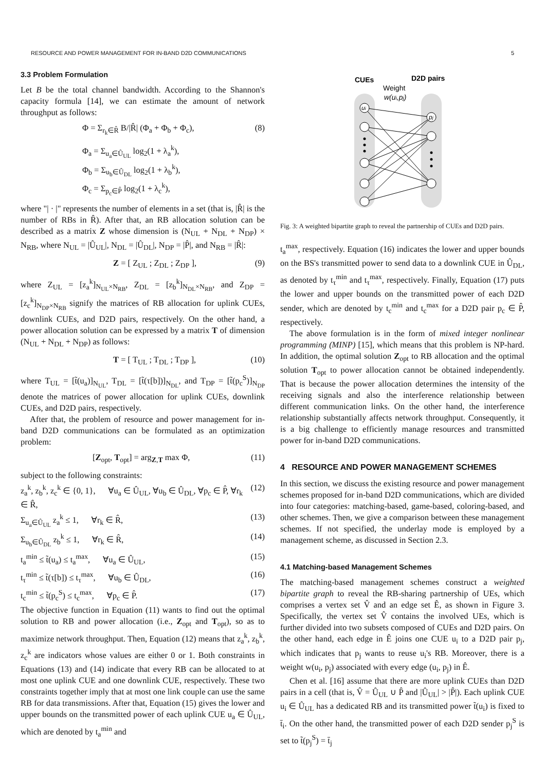RESOURCE AND POWER MANAGEMENT FOR IN-BAND D2D COMMUNICATIONS 5
3.3 Problem Formulation
Let B be the total channel bandwidth. According to the Shannon's capacity formula [14], we can estimate the amount of network throughput as follows:
Φ = Σ<sub>r<sub>k</sub>∈R̂</sub> B/|R̂| (Φ<sub>a</sub> + Φ<sub>b</sub> + Φ<sub>c</sub>), (8)
Φ<sub>a</sub> = Σ<sub>u<sub>a</sub>∈Û<sub>UL</sub></sub> log<sub>2</sub>(1 + λ<sub>a</sub><sup>k</sup>),
Φ<sub>b</sub> = Σ<sub>u<sub>b</sub>∈Û<sub>DL</sub></sub> log<sub>2</sub>(1 + λ<sub>b</sub><sup>k</sup>),
Φ<sub>c</sub> = Σ<sub>p<sub>c</sub>∈P̂</sub> log<sub>2</sub>(1 + λ<sub>c</sub><sup>k</sup>),
where "| · |" represents the number of elements in a set (that is, |R̂| is the number of RBs in R̂). After that, an RB allocation solution can be described as a matrix Z whose dimension is (N<sub>UL</sub> + N<sub>DL</sub> + N<sub>DP</sub>) × N<sub>RB</sub>, where N<sub>UL</sub> = |Û<sub>UL</sub>|, N<sub>DL</sub> = |Û<sub>DL</sub>|, N<sub>DP</sub> = |P̂|, and N<sub>RB</sub> = |R̂|:
Z = [ Z<sub>UL</sub> ; Z<sub>DL</sub> ; Z<sub>DP</sub> ], (9)
where Z<sub>UL</sub> = [z<sub>a</sub><sup>k</sup>]<sub>N<sub>UL</sub>×N<sub>RB</sub></sub>, Z<sub>DL</sub> = [z<sub>b</sub><sup>k</sup>]<sub>N<sub>DL</sub>×N<sub>RB</sub></sub>, and Z<sub>DP</sub> = [z<sub>c</sub><sup>k</sup>]<sub>N<sub>DP</sub>×N<sub>RB</sub></sub> signify the matrices of RB allocation for uplink CUEs, downlink CUEs, and D2D pairs, respectively. On the other hand, a power allocation solution can be expressed by a matrix T of dimension (N<sub>UL</sub> + N<sub>DL</sub> + N<sub>DP</sub>) as follows:
T = [ T<sub>UL</sub> ; T<sub>DL</sub> ; T<sub>DP</sub> ], (10)
where T<sub>UL</sub> = [t̃(u<sub>a</sub>)]<sub>N<sub>UL</sub></sub>, T<sub>DL</sub> = [t̃(τ[b])]<sub>N<sub>DL</sub></sub>, and T<sub>DP</sub> = [t̃(p<sub>c</sub><sup>S</sup>)]<sub>N<sub>DP</sub></sub> denote the matrices of power allocation for uplink CUEs, downlink CUEs, and D2D pairs, respectively.
After that, the problem of resource and power management for in-band D2D communications can be formulated as an optimization problem:
[Z<sub>opt</sub>, T<sub>opt</sub>] = arg<sub>Z,T</sub> max Φ, (11)
subject to the following constraints:
z<sub>a</sub><sup>k</sup>, z<sub>b</sub><sup>k</sup>, z<sub>c</sub><sup>k</sup> ∈ {0, 1}, ∀u<sub>a</sub> ∈ Û<sub>UL</sub>, ∀u<sub>b</sub> ∈ Û<sub>DL</sub>, ∀p<sub>c</sub> ∈ P̂, ∀r<sub>k</sub> ∈ R̂, (12)
Σ<sub>u<sub>a</sub>∈Û<sub>UL</sub></sub> z<sub>a</sub><sup>k</sup> ≤ 1, ∀r<sub>k</sub> ∈ R̂, (13)
Σ<sub>u<sub>b</sub>∈Û<sub>DL</sub></sub> z<sub>b</sub><sup>k</sup> ≤ 1, ∀r<sub>k</sub> ∈ R̂, (14)
t<sub>a</sub><sup>min</sup> ≤ t̃(u<sub>a</sub>) ≤ t<sub>a</sub><sup>max</sup>, ∀u<sub>a</sub> ∈ Û<sub>UL</sub>, (15)
t<sub>τ</sub><sup>min</sup> ≤ t̃(τ[b]) ≤ t<sub>τ</sub><sup>max</sup>, ∀u<sub>b</sub> ∈ Û<sub>DL</sub>, (16)
t<sub>c</sub><sup>min</sup> ≤ t̃(p<sub>c</sub><sup>S</sup>) ≤ t<sub>c</sub><sup>max</sup>, ∀p<sub>c</sub> ∈ P̂. (17)
The objective function in Equation (11) wants to find out the optimal solution to RB and power allocation (i.e., Z<sub>opt</sub> and T<sub>opt</sub>), so as to maximize network throughput. Then, Equation (12) means that z<sub>a</sub><sup>k</sup>, z<sub>b</sub><sup>k</sup>, z<sub>c</sub><sup>k</sup> are indicators whose values are either 0 or 1. Both constraints in Equations (13) and (14) indicate that every RB can be allocated to at most one uplink CUE and one downlink CUE, respectively. These two constraints together imply that at most one link couple can use the same RB for data transmissions. After that, Equation (15) gives the lower and upper bounds on the transmitted power of each uplink CUE u<sub>a</sub> ∈ Û<sub>UL</sub>, which are denoted by t<sub>a</sub><sup>min</sup> and
CUEs
D2D pairs
Weight
w(ui,pj)
ui
pj
Fig. 3: A weighted bipartite graph to reveal the partnership of CUEs and D2D pairs.
t<sub>a</sub><sup>max</sup>, respectively. Equation (16) indicates the lower and upper bounds on the BS's transmitted power to send data to a downlink CUE in Û<sub>DL</sub>, as denoted by t<sub>τ</sub><sup>min</sup> and t<sub>τ</sub><sup>max</sup>, respectively. Finally, Equation (17) puts the lower and upper bounds on the transmitted power of each D2D sender, which are denoted by t<sub>c</sub><sup>min</sup> and t<sub>c</sub><sup>max</sup> for a D2D pair p<sub>c</sub> ∈ P̂, respectively.
The above formulation is in the form of mixed integer nonlinear programming (MINP) [15], which means that this problem is NP-hard. In addition, the optimal solution Z<sub>opt</sub> to RB allocation and the optimal solution T<sub>opt</sub> to power allocation cannot be obtained independently. That is because the power allocation determines the intensity of the receiving signals and also the interference relationship between different communication links. On the other hand, the interference relationship substantially affects network throughput. Consequently, it is a big challenge to efficiently manage resources and transmitted power for in-band D2D communications.
4 RESOURCE AND POWER MANAGEMENT SCHEMES
In this section, we discuss the existing resource and power management schemes proposed for in-band D2D communications, which are divided into four categories: matching-based, game-based, coloring-based, and other schemes. Then, we give a comparison between these management schemes. If not specified, the underlay mode is employed by a management scheme, as discussed in Section 2.3.
4.1 Matching-based Management Schemes
The matching-based management schemes construct a weighted bipartite graph to reveal the RB-sharing partnership of UEs, which comprises a vertex set V̂ and an edge set Ê, as shown in Figure 3. Specifically, the vertex set V̂ contains the involved UEs, which is further divided into two subsets composed of CUEs and D2D pairs. On the other hand, each edge in Ê joins one CUE u<sub>i</sub> to a D2D pair p<sub>j</sub>, which indicates that p<sub>j</sub> wants to reuse u<sub>i</sub>'s RB. Moreover, there is a weight w(u<sub>i</sub>, p<sub>j</sub>) associated with every edge (u<sub>i</sub>, p<sub>j</sub>) in Ê.
Chen et al. [16] assume that there are more uplink CUEs than D2D pairs in a cell (that is, V̂ = Û<sub>UL</sub> ∪ P̂ and |Û<sub>UL</sub>| > |P̂|). Each uplink CUE u<sub>i</sub> ∈ Û<sub>UL</sub> has a dedicated RB and its transmitted power t̃(u<sub>i</sub>) is fixed to t̄<sub>i</sub>. On the other hand, the transmitted power of each D2D sender p<sub>j</sub><sup>S</sup> is set to t̃(p<sub>j</sub><sup>S</sup>) = t̄<sub>j</sub>